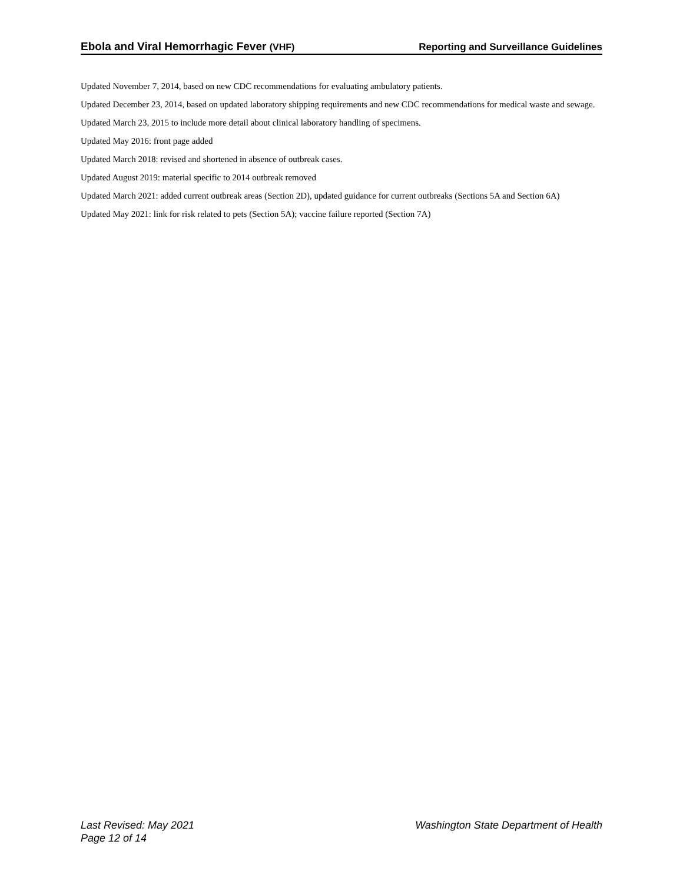Ebola and Viral Hemorrhagic Fever (VHF) Reporting and Surveillance Guidelines
Updated November 7, 2014, based on new CDC recommendations for evaluating ambulatory patients.
Updated December 23, 2014, based on updated laboratory shipping requirements and new CDC recommendations for medical waste and sewage.
Updated March 23, 2015 to include more detail about clinical laboratory handling of specimens.
Updated May 2016: front page added
Updated March 2018: revised and shortened in absence of outbreak cases.
Updated August 2019: material specific to 2014 outbreak removed
Updated March 2021: added current outbreak areas (Section 2D), updated guidance for current outbreaks (Sections 5A and Section 6A)
Updated May 2021: link for risk related to pets (Section 5A); vaccine failure reported (Section 7A)
Last Revised: May 2021
Page 12 of 14
Washington State Department of Health